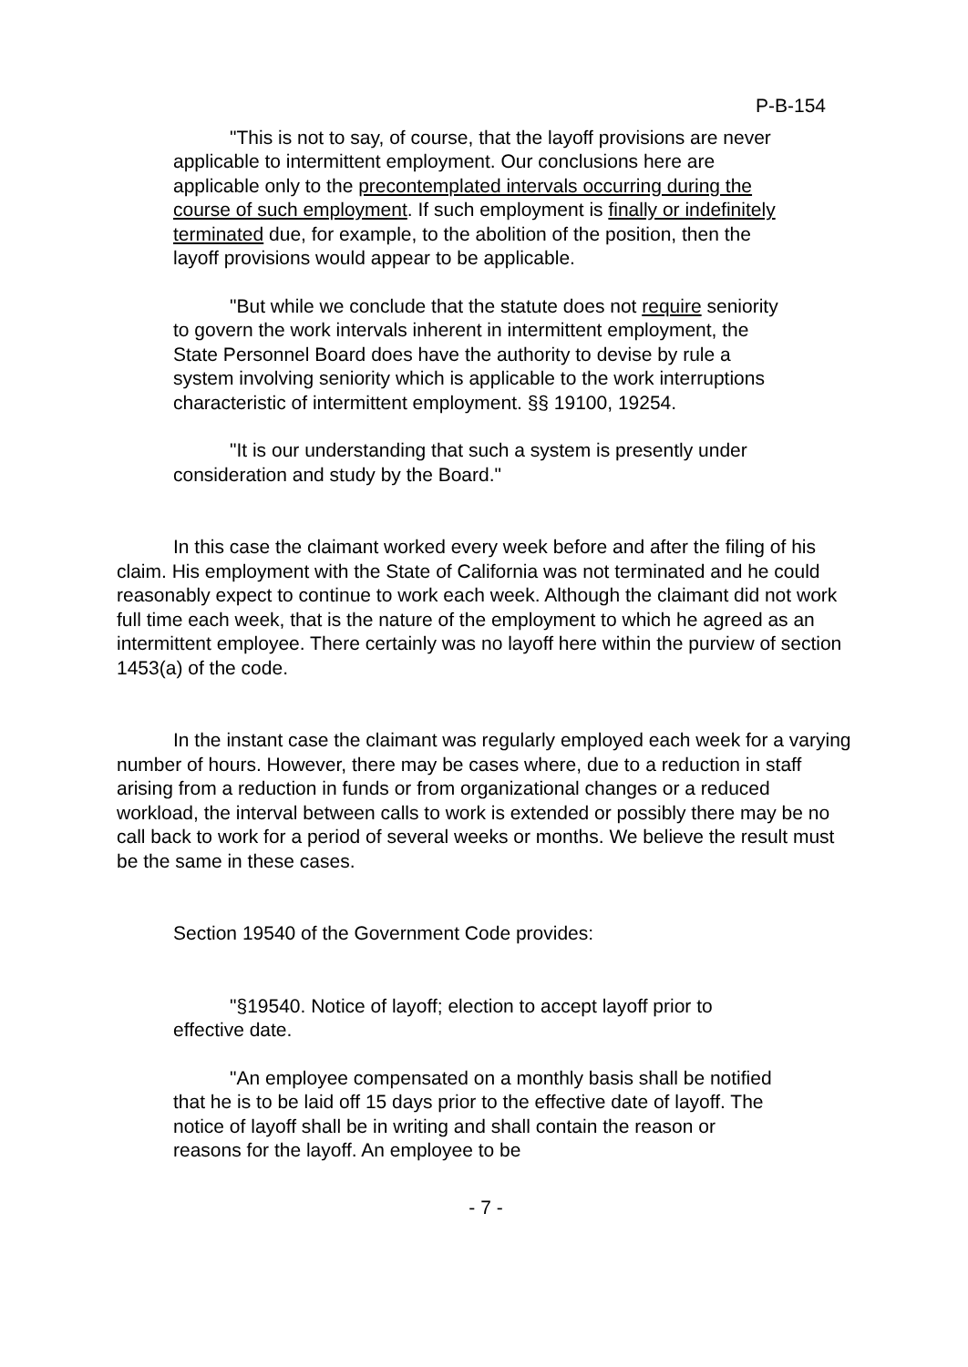P-B-154
"This is not to say, of course, that the layoff provisions are never applicable to intermittent employment. Our conclusions here are applicable only to the precontemplated intervals occurring during the course of such employment. If such employment is finally or indefinitely terminated due, for example, to the abolition of the position, then the layoff provisions would appear to be applicable.
"But while we conclude that the statute does not require seniority to govern the work intervals inherent in intermittent employment, the State Personnel Board does have the authority to devise by rule a system involving seniority which is applicable to the work interruptions characteristic of intermittent employment. §§ 19100, 19254.
"It is our understanding that such a system is presently under consideration and study by the Board."
In this case the claimant worked every week before and after the filing of his claim. His employment with the State of California was not terminated and he could reasonably expect to continue to work each week. Although the claimant did not work full time each week, that is the nature of the employment to which he agreed as an intermittent employee. There certainly was no layoff here within the purview of section 1453(a) of the code.
In the instant case the claimant was regularly employed each week for a varying number of hours. However, there may be cases where, due to a reduction in staff arising from a reduction in funds or from organizational changes or a reduced workload, the interval between calls to work is extended or possibly there may be no call back to work for a period of several weeks or months. We believe the result must be the same in these cases.
Section 19540 of the Government Code provides:
"§19540. Notice of layoff; election to accept layoff prior to effective date.
"An employee compensated on a monthly basis shall be notified that he is to be laid off 15 days prior to the effective date of layoff. The notice of layoff shall be in writing and shall contain the reason or reasons for the layoff. An employee to be
- 7 -